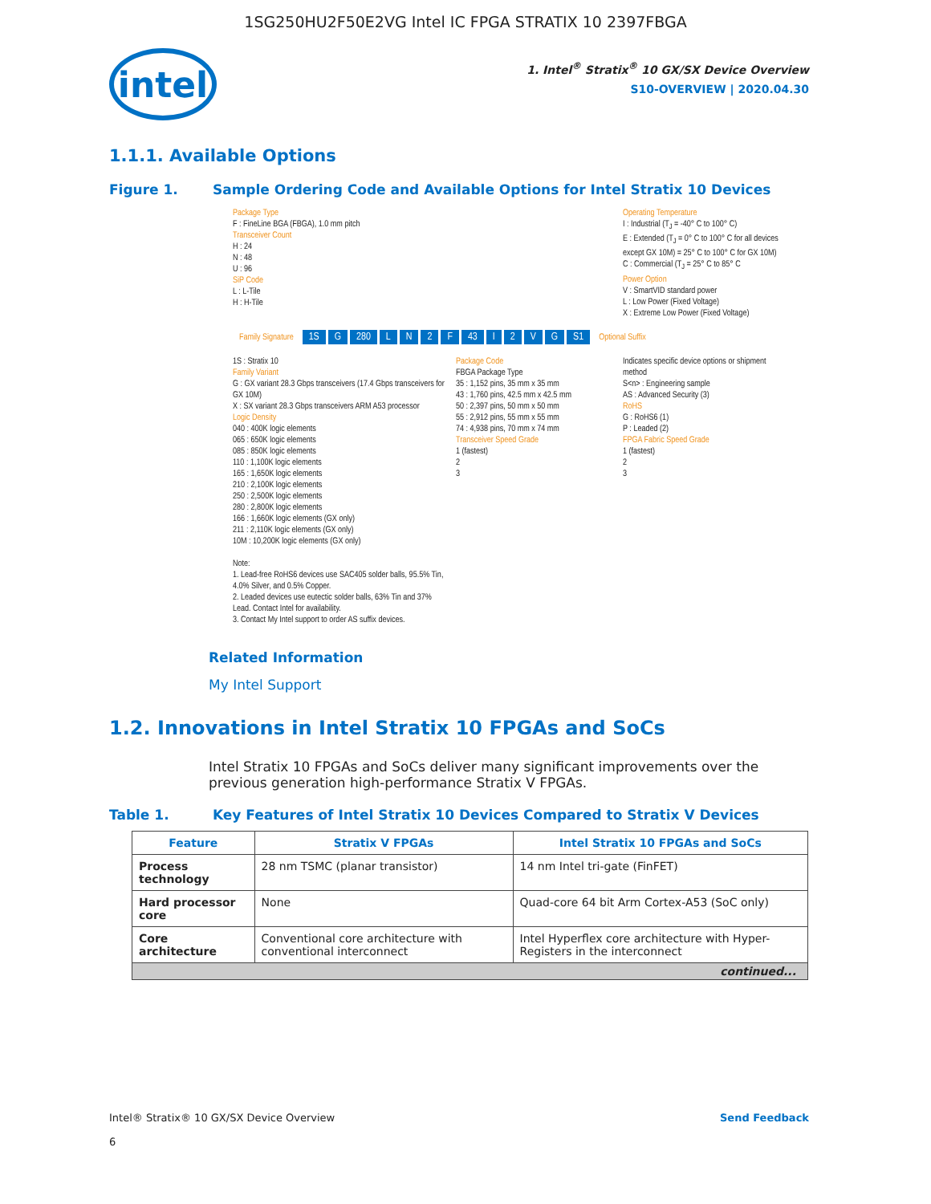1SG250HU2F50E2VG Intel IC FPGA STRATIX 10 2397FBGA
intel
1. Intel<sup>®</sup> Stratix<sup>®</sup> 10 GX/SX Device Overview
S10-OVERVIEW | 2020.04.30
1.1.1. Available Options
Figure 1. Sample Ordering Code and Available Options for Intel Stratix 10 Devices
Package Type
F : FineLine BGA (FBGA), 1.0 mm pitch
Transceiver Count
H : 24
N : 48
U : 96
SiP Code
L : L-Tile
H : H-Tile
Operating Temperature
I : Industrial (T<sub>J</sub> = -40° C to 100° C)
E : Extended (T<sub>J</sub> = 0° C to 100° C for all devices except GX 10M) = 25° C to 100° C for GX 10M)
C : Commercial (T<sub>J</sub> = 25° C to 85° C
Power Option
V : SmartVID standard power
L : Low Power (Fixed Voltage)
X : Extreme Low Power (Fixed Voltage)
Family Signature 1S G 280 LN 2 F 43 I 2 VG S1 Optional Suffix
1S : Stratix 10
Family Variant
G : GX variant 28.3 Gbps transceivers (17.4 Gbps transceivers for GX 10M)
X : SX variant 28.3 Gbps transceivers ARM A53 processor
Logic Density
040 : 400K logic elements
065 : 650K logic elements
085 : 850K logic elements
110 : 1,100K logic elements
165 : 1,650K logic elements
210 : 2,100K logic elements
250 : 2,500K logic elements
280 : 2,800K logic elements
166 : 1,660K logic elements (GX only)
211 : 2,110K logic elements (GX only)
10M : 10,200K logic elements (GX only)
Note:
1. Lead-free RoHS6 devices use SAC405 solder balls, 95.5% Tin, 4.0% Silver, and 0.5% Copper.
2. Leaded devices use eutectic solder balls, 63% Tin and 37% Lead. Contact Intel for availability.
3. Contact My Intel support to order AS suffix devices.
Package Code
FBGA Package Type
35 : 1,152 pins, 35 mm x 35 mm
43 : 1,760 pins, 42.5 mm x 42.5 mm
50 : 2,397 pins, 50 mm x 50 mm
55 : 2,912 pins, 55 mm x 55 mm
74 : 4,938 pins, 70 mm x 74 mm
Transceiver Speed Grade
1 (fastest)
2
3
Indicates specific device options or shipment method
S<n> : Engineering sample
AS : Advanced Security (3)
RoHS
G : RoHS6 (1)
P : Leaded (2)
FPGA Fabric Speed Grade
1 (fastest)
2
3
Related Information
My Intel Support
1.2. Innovations in Intel Stratix 10 FPGAs and SoCs
Intel Stratix 10 FPGAs and SoCs deliver many significant improvements over the previous generation high-performance Stratix V FPGAs.
Table 1. Key Features of Intel Stratix 10 Devices Compared to Stratix V Devices
| Feature | Stratix V FPGAs | Intel Stratix 10 FPGAs and SoCs |
| --- | --- | --- |
| Process technology | 28 nm TSMC (planar transistor) | 14 nm Intel tri-gate (FinFET) |
| Hard processor core | None | Quad-core 64 bit Arm Cortex-A53 (SoC only) |
| Core architecture | Conventional core architecture with conventional interconnect | Intel Hyperflex core architecture with Hyper-Registers in the interconnect |
| continued... | | |
Intel® Stratix® 10 GX/SX Device Overview
6 Send Feedback